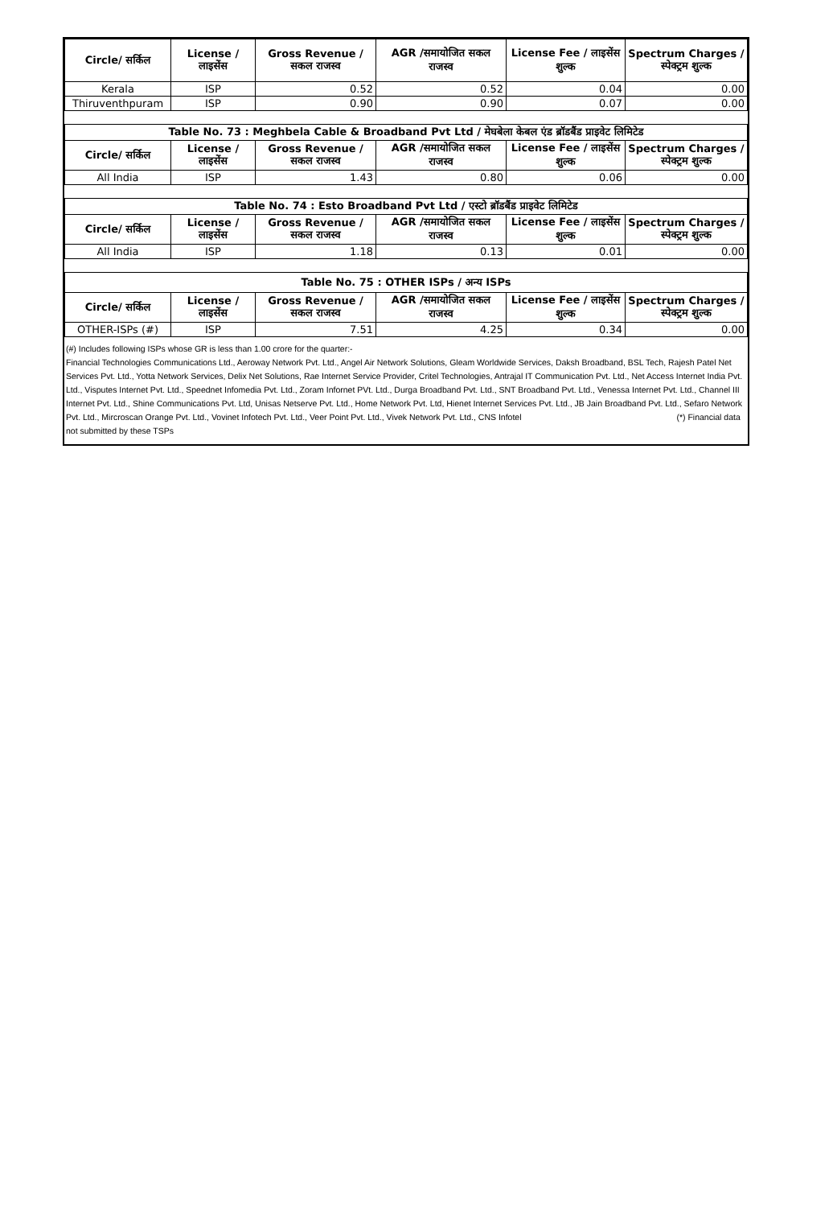| Circle/ सर्किल | License /लाइसेंस | Gross Revenue /सकल राजस्व | AGR /समायोजित सकल राजस्व | License Fee / लाइसेंस शुल्क | Spectrum Charges /स्पेक्ट्रम शुल्क |
| --- | --- | --- | --- | --- | --- |
| Kerala | ISP | 0.52 | 0.52 | 0.04 | 0.00 |
| Thiruventhpuram | ISP | 0.90 | 0.90 | 0.07 | 0.00 |
| Table No. 73 : Meghbela Cable & Broadband Pvt Ltd / मेघबेला केबल एंड ब्रॉडबैंड प्राइवेट लिमिटेड | | | | | |
| Circle/ सर्किल | License /लाइसेंस | Gross Revenue /सकल राजस्व | AGR /समायोजित सकल राजस्व | License Fee / लाइसेंस शुल्क | Spectrum Charges /स्पेक्ट्रम शुल्क |
| All India | ISP | 1.43 | 0.80 | 0.06 | 0.00 |
| Table No. 74 : Esto Broadband Pvt Ltd / एस्टो ब्रॉडबैंड प्राइवेट लिमिटेड | | | | | |
| Circle/ सर्किल | License /लाइसेंस | Gross Revenue /सकल राजस्व | AGR /समायोजित सकल राजस्व | License Fee / लाइसेंस शुल्क | Spectrum Charges /स्पेक्ट्रम शुल्क |
| All India | ISP | 1.18 | 0.13 | 0.01 | 0.00 |
| Table No. 75 : OTHER ISPs / अन्य ISPs | | | | | |
| Circle/ सर्किल | License /लाइसेंस | Gross Revenue /सकल राजस्व | AGR /समायोजित सकल राजस्व | License Fee / लाइसेंस शुल्क | Spectrum Charges /स्पेक्ट्रम शुल्क |
| OTHER-ISPs (#) | ISP | 7.51 | 4.25 | 0.34 | 0.00 |
(#) Includes following ISPs whose GR is less than 1.00 crore for the quarter:-
Financial Technologies Communications Ltd., Aeroway Network Pvt. Ltd., Angel Air Network Solutions, Gleam Worldwide Services, Daksh Broadband, BSL Tech, Rajesh Patel Net Services Pvt. Ltd., Yotta Network Services, Delix Net Solutions, Rae Internet Service Provider, Critel Technologies, Antrajal IT Communication Pvt. Ltd., Net Access Internet India Pvt. Ltd., Visputes Internet Pvt. Ltd., Speednet Infomedia Pvt. Ltd., Zoram Infornet PVt. Ltd., Durga Broadband Pvt. Ltd., SNT Broadband Pvt. Ltd., Venessa Internet Pvt. Ltd., Channel III Internet Pvt. Ltd., Shine Communications Pvt. Ltd, Unisas Netserve Pvt. Ltd., Home Network Pvt. Ltd, Hienet Internet Services Pvt. Ltd., JB Jain Broadband Pvt. Ltd., Sefaro Network Pvt. Ltd., Mircroscan Orange Pvt. Ltd., Vovinet Infotech Pvt. Ltd., Veer Point Pvt. Ltd., Vivek Network Pvt. Ltd., CNS Infotel (*) Financial data not submitted by these TSPs